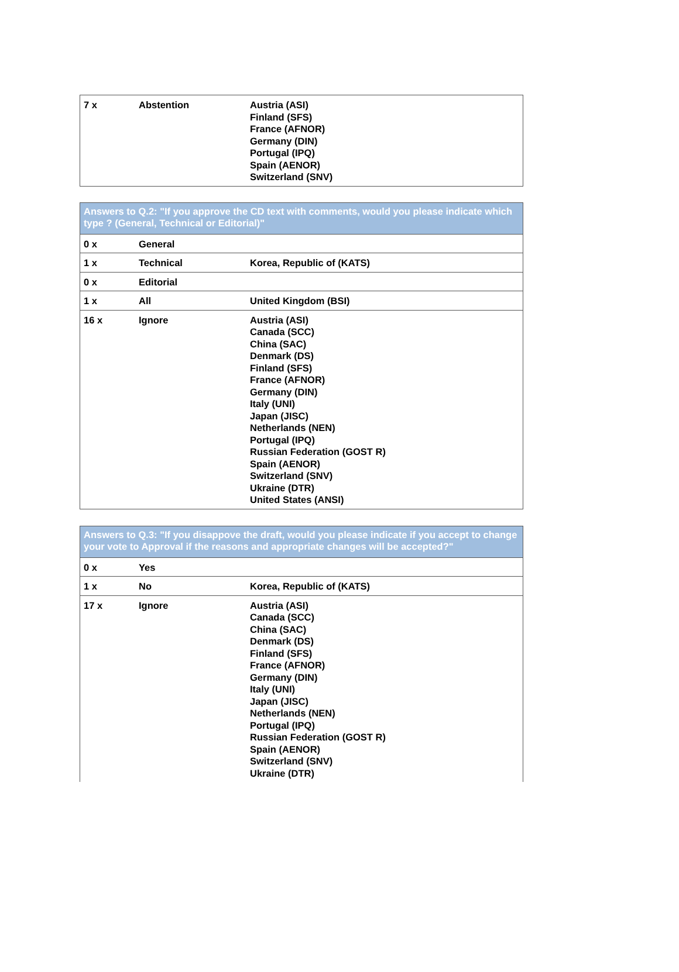| 7 x | Abstention | Austria (ASI) Finland (SFS) France (AFNOR) Germany (DIN) Portugal (IPQ) Spain (AENOR) Switzerland (SNV) |
| Answers to Q.2: "If you approve the CD text with comments, would you please indicate which type ? (General, Technical or Editorial)" | | |
| --- | --- | --- |
| 0 x | General | |
| 1 x | Technical | Korea, Republic of (KATS) |
| 0 x | Editorial | |
| 1 x | All | United Kingdom (BSI) |
| 16 x | Ignore | Austria (ASI) Canada (SCC) China (SAC) Denmark (DS) Finland (SFS) France (AFNOR) Germany (DIN) Italy (UNI) Japan (JISC) Netherlands (NEN) Portugal (IPQ) Russian Federation (GOST R) Spain (AENOR) Switzerland (SNV) Ukraine (DTR) United States (ANSI) |
| Answers to Q.3: "If you disappove the draft, would you please indicate if you accept to change your vote to Approval if the reasons and appropriate changes will be accepted?" | | |
| --- | --- | --- |
| 0 x | Yes | |
| 1 x | No | Korea, Republic of (KATS) |
| 17 x | Ignore | Austria (ASI) Canada (SCC) China (SAC) Denmark (DS) Finland (SFS) France (AFNOR) Germany (DIN) Italy (UNI) Japan (JISC) Netherlands (NEN) Portugal (IPQ) Russian Federation (GOST R) Spain (AENOR) Switzerland (SNV) Ukraine (DTR) |